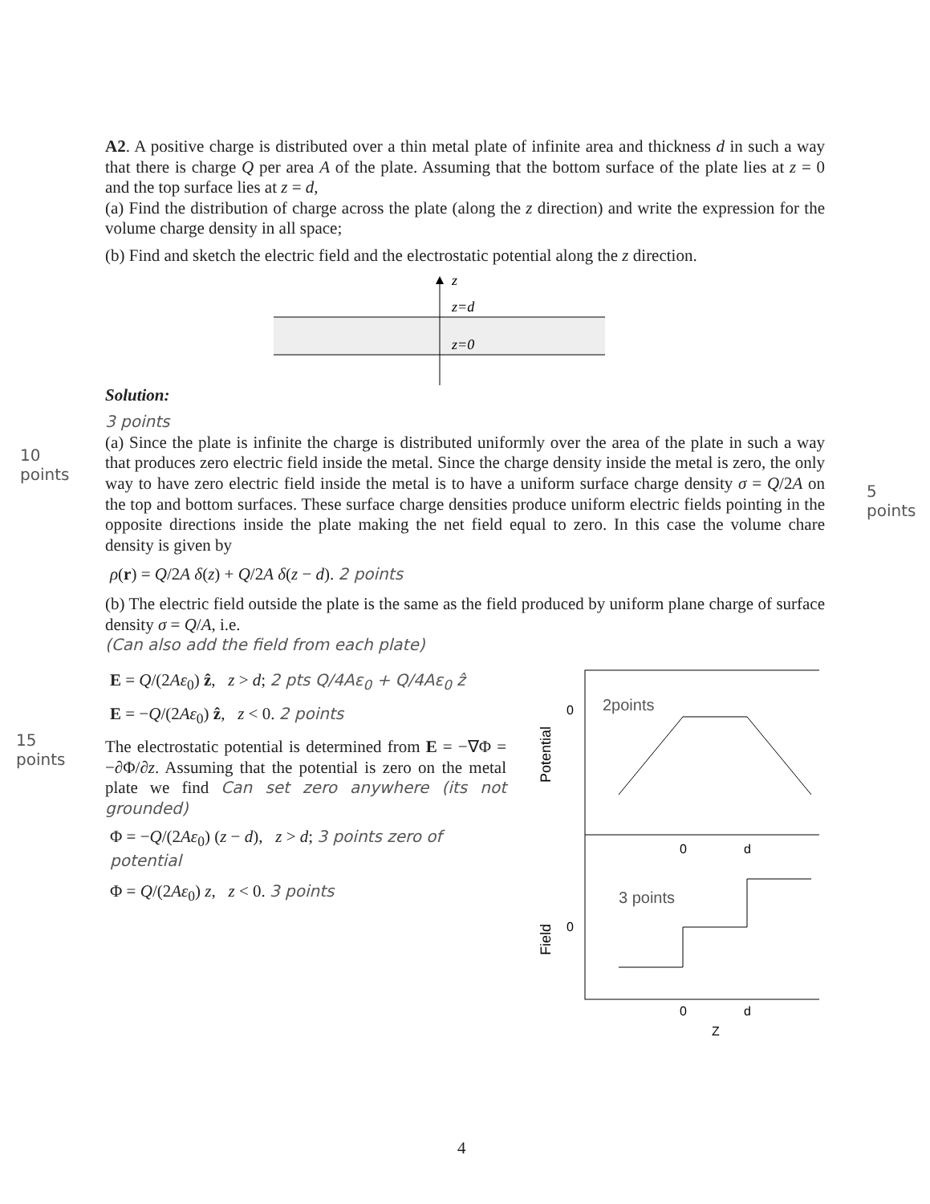10
points
5 points
15
points
A2. A positive charge is distributed over a thin metal plate of infinite area and thickness d in such a way that there is charge Q per area A of the plate. Assuming that the bottom surface of the plate lies at z = 0 and the top surface lies at z = d,
(a) Find the distribution of charge across the plate (along the z direction) and write the expression for the volume charge density in all space;
(b) Find and sketch the electric field and the electrostatic potential along the z direction.
z
z=d
z=0
Solution:
3 points
(a) Since the plate is infinite the charge is distributed uniformly over the area of the plate in such a way that produces zero electric field inside the metal. Since the charge density inside the metal is zero, the only way to have zero electric field inside the metal is to have a uniform surface charge density σ = Q/2A on the top and bottom surfaces. These surface charge densities produce uniform electric fields pointing in the opposite directions inside the plate making the net field equal to zero. In this case the volume chare density is given by
ρ(r) = Q/2A δ(z) + Q/2A δ(z − d). 2 points
(b) The electric field outside the plate is the same as the field produced by uniform plane charge of surface density σ = Q/A, i.e.
(Can also add the field from each plate)
E = Q/(2Aε<sub>0</sub>) ẑ, z > d; 2 pts Q/4Aε<sub>0</sub> + Q/4Aε<sub>0</sub> ẑ
E = −Q/(2Aε<sub>0</sub>) ẑ, z < 0. 2 points
The electrostatic potential is determined from E = −∇Φ = −∂Φ/∂z. Assuming that the potential is zero on the metal plate we find Can set zero anywhere (its not grounded)
Φ = −Q/(2Aε<sub>0</sub>) (z − d), z > d; 3 points zero of potential
Φ = Q/(2Aε<sub>0</sub>) z, z < 0. 3 points
0
Potential
2points
0
d
0
Field
3 points
0
d
Z
4